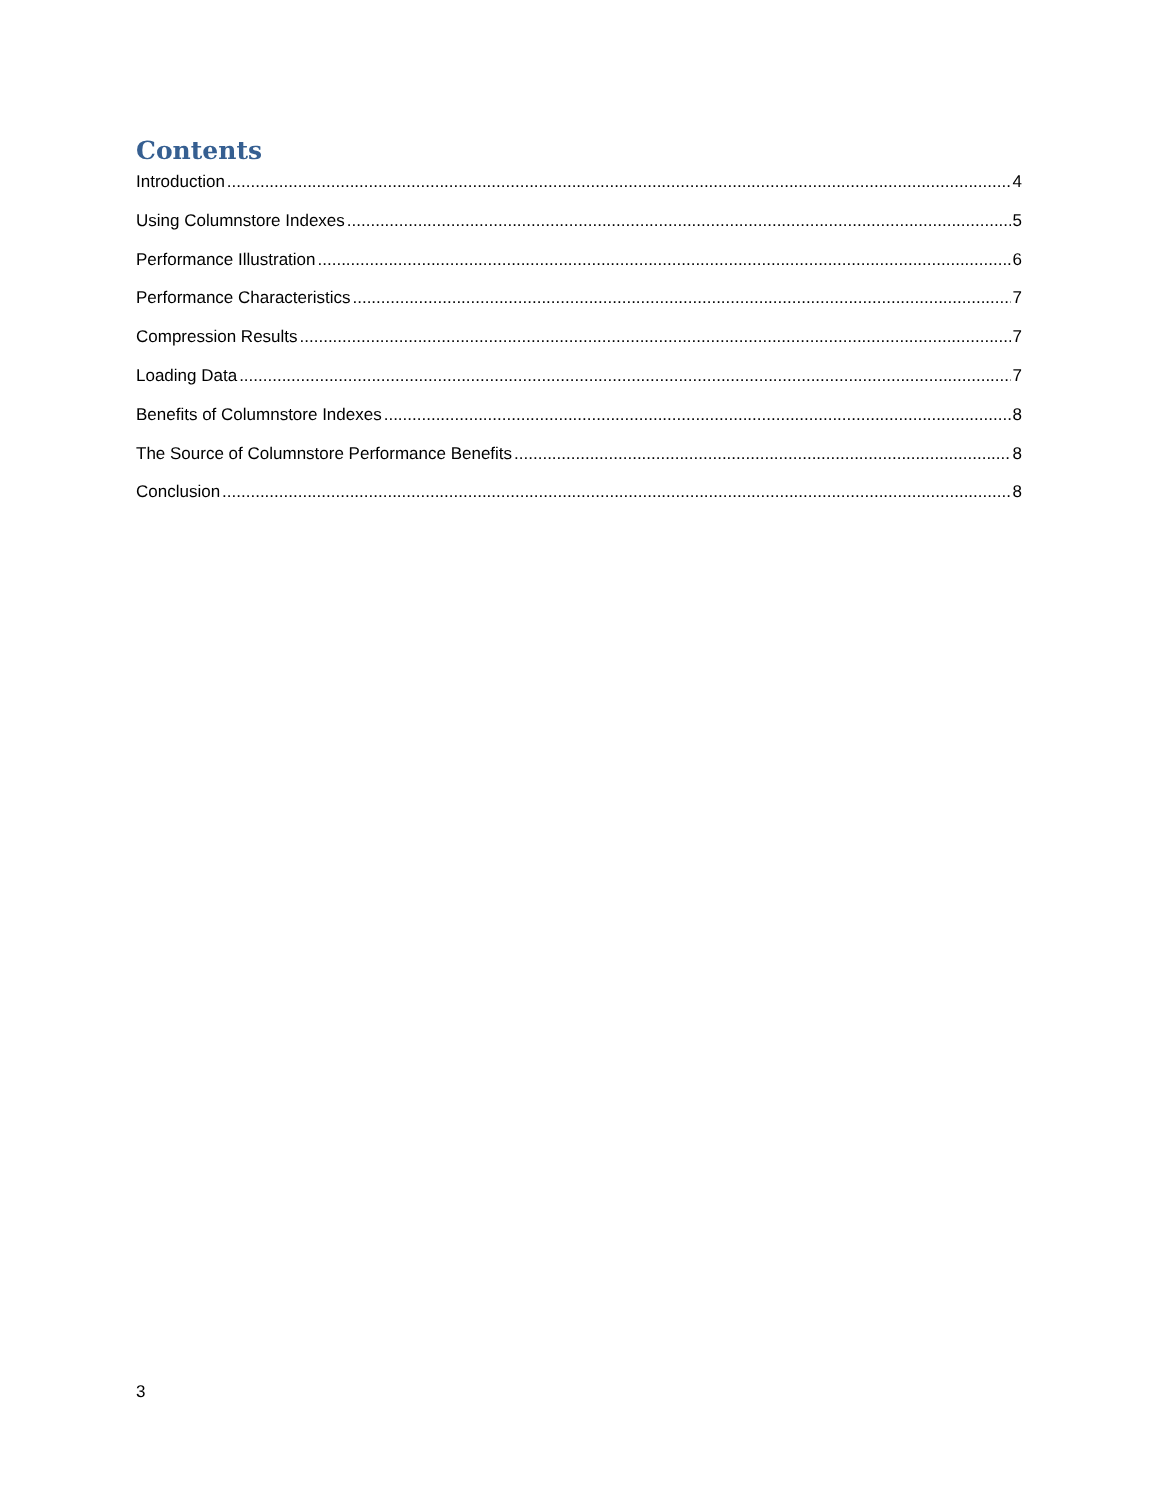Contents
Introduction 4
Using Columnstore Indexes 5
Performance Illustration 6
Performance Characteristics 7
Compression Results 7
Loading Data 7
Benefits of Columnstore Indexes 8
The Source of Columnstore Performance Benefits 8
Conclusion 8
3